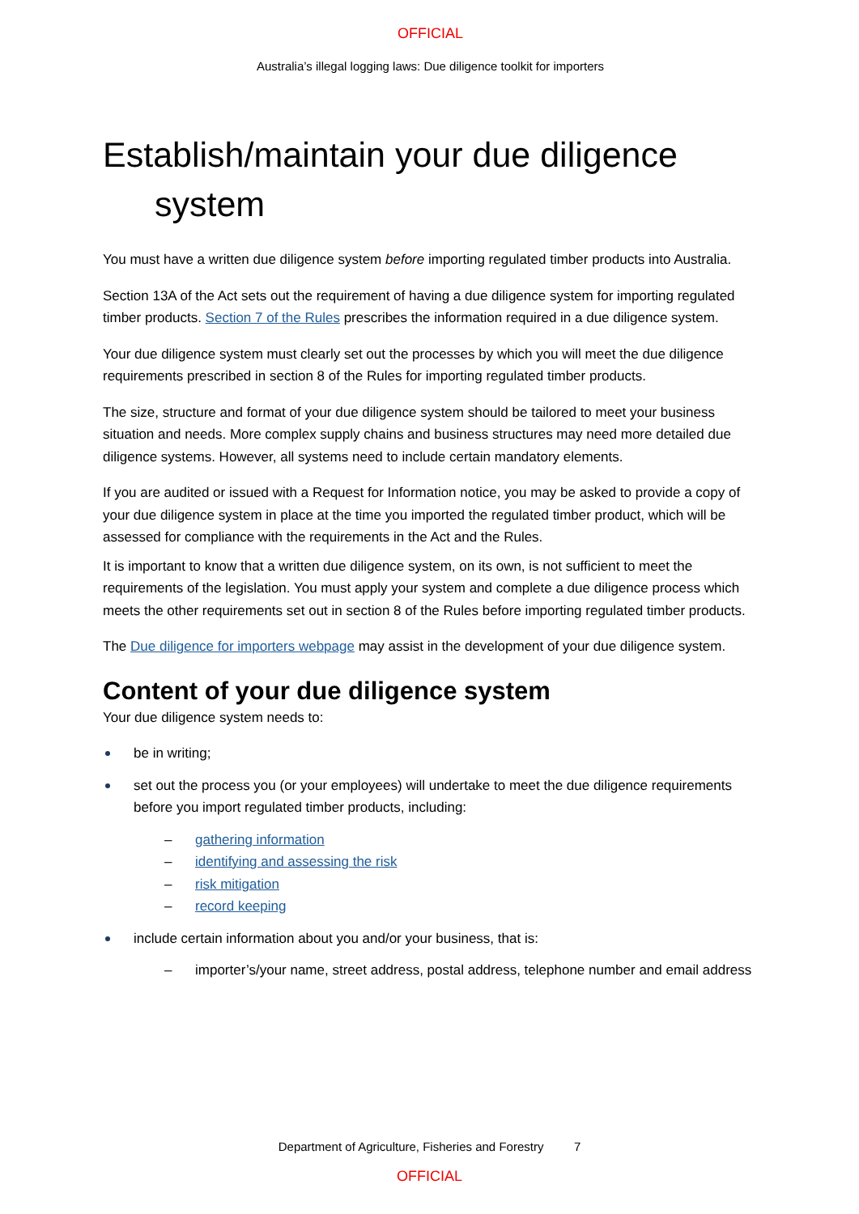OFFICIAL
Australia’s illegal logging laws: Due diligence toolkit for importers
Establish/maintain your due diligence
system
You must have a written due diligence system before importing regulated timber products into Australia.
Section 13A of the Act sets out the requirement of having a due diligence system for importing regulated timber products. Section 7 of the Rules prescribes the information required in a due diligence system.
Your due diligence system must clearly set out the processes by which you will meet the due diligence requirements prescribed in section 8 of the Rules for importing regulated timber products.
The size, structure and format of your due diligence system should be tailored to meet your business situation and needs. More complex supply chains and business structures may need more detailed due diligence systems. However, all systems need to include certain mandatory elements.
If you are audited or issued with a Request for Information notice, you may be asked to provide a copy of your due diligence system in place at the time you imported the regulated timber product, which will be assessed for compliance with the requirements in the Act and the Rules.
It is important to know that a written due diligence system, on its own, is not sufficient to meet the requirements of the legislation. You must apply your system and complete a due diligence process which meets the other requirements set out in section 8 of the Rules before importing regulated timber products.
The Due diligence for importers webpage may assist in the development of your due diligence system.
Content of your due diligence system
Your due diligence system needs to:
be in writing;
set out the process you (or your employees) will undertake to meet the due diligence requirements before you import regulated timber products, including:
– gathering information
– identifying and assessing the risk
– risk mitigation
– record keeping
include certain information about you and/or your business, that is:
– importer’s/your name, street address, postal address, telephone number and email address
Department of Agriculture, Fisheries and Forestry 7
OFFICIAL